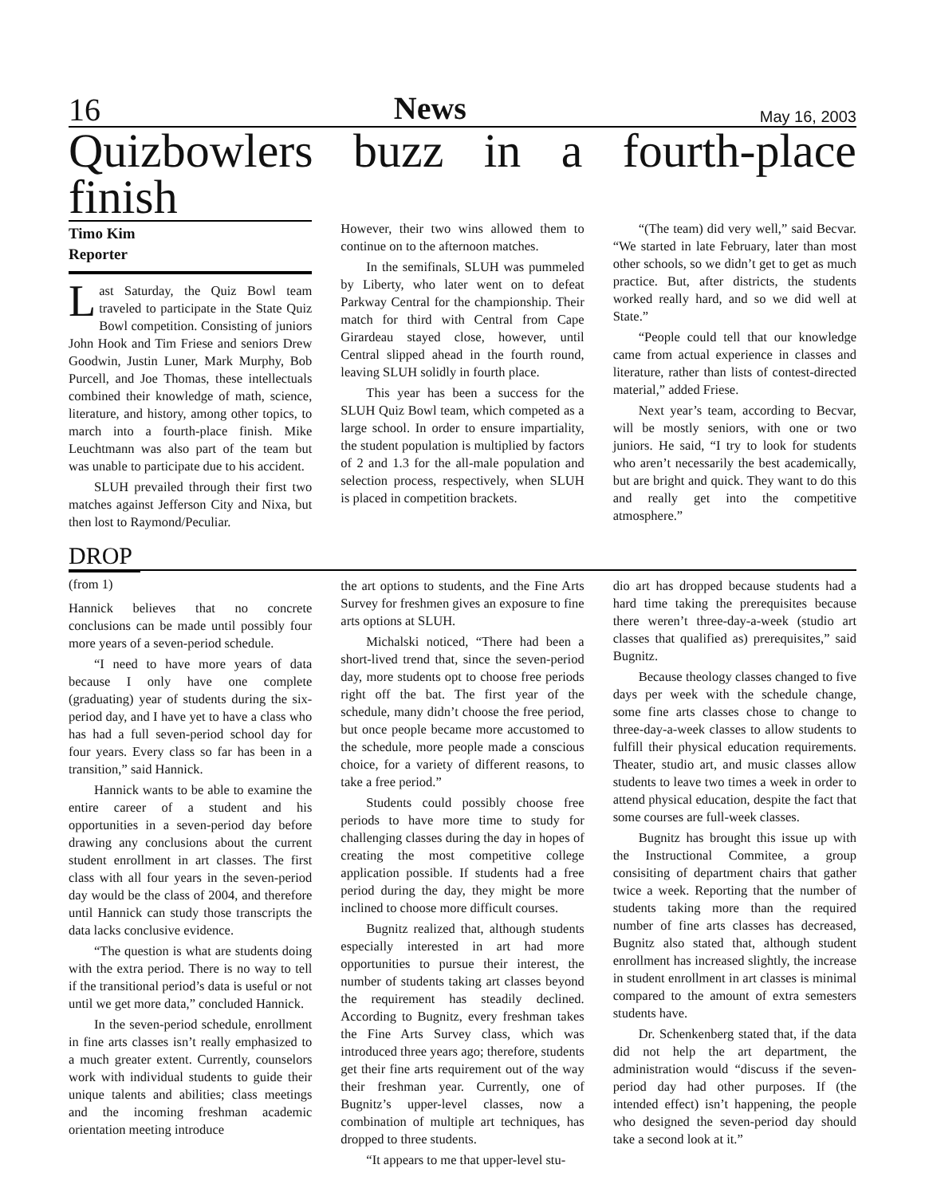16 News May 16, 2003
Quizbowlers buzz in a fourth-place finish
Timo Kim
Reporter
Last Saturday, the Quiz Bowl team traveled to participate in the State Quiz Bowl competition. Consisting of juniors John Hook and Tim Friese and seniors Drew Goodwin, Justin Luner, Mark Murphy, Bob Purcell, and Joe Thomas, these intellectuals combined their knowledge of math, science, literature, and history, among other topics, to march into a fourth-place finish. Mike Leuchtmann was also part of the team but was unable to participate due to his accident.
SLUH prevailed through their first two matches against Jefferson City and Nixa, but then lost to Raymond/Peculiar.
However, their two wins allowed them to continue on to the afternoon matches.
In the semifinals, SLUH was pummeled by Liberty, who later went on to defeat Parkway Central for the championship. Their match for third with Central from Cape Girardeau stayed close, however, until Central slipped ahead in the fourth round, leaving SLUH solidly in fourth place.
This year has been a success for the SLUH Quiz Bowl team, which competed as a large school. In order to ensure impartiality, the student population is multiplied by factors of 2 and 1.3 for the all-male population and selection process, respectively, when SLUH is placed in competition brackets.
“(The team) did very well,” said Becvar. “We started in late February, later than most other schools, so we didn’t get to get as much practice. But, after districts, the students worked really hard, and so we did well at State.”
“People could tell that our knowledge came from actual experience in classes and literature, rather than lists of contest-directed material,” added Friese.
Next year’s team, according to Becvar, will be mostly seniors, with one or two juniors. He said, “I try to look for students who aren’t necessarily the best academically, but are bright and quick. They want to do this and really get into the competitive atmosphere.”
DROP
(from 1)
Hannick believes that no concrete conclusions can be made until possibly four more years of a seven-period schedule.
“I need to have more years of data because I only have one complete (graduating) year of students during the six-period day, and I have yet to have a class who has had a full seven-period school day for four years. Every class so far has been in a transition,” said Hannick.
Hannick wants to be able to examine the entire career of a student and his opportunities in a seven-period day before drawing any conclusions about the current student enrollment in art classes. The first class with all four years in the seven-period day would be the class of 2004, and therefore until Hannick can study those transcripts the data lacks conclusive evidence.
“The question is what are students doing with the extra period. There is no way to tell if the transitional period’s data is useful or not until we get more data,” concluded Hannick.
In the seven-period schedule, enrollment in fine arts classes isn’t really emphasized to a much greater extent. Currently, counselors work with individual students to guide their unique talents and abilities; class meetings and the incoming freshman academic orientation meeting introduce
the art options to students, and the Fine Arts Survey for freshmen gives an exposure to fine arts options at SLUH.
Michalski noticed, “There had been a short-lived trend that, since the seven-period day, more students opt to choose free periods right off the bat. The first year of the schedule, many didn’t choose the free period, but once people became more accustomed to the schedule, more people made a conscious choice, for a variety of different reasons, to take a free period.”
Students could possibly choose free periods to have more time to study for challenging classes during the day in hopes of creating the most competitive college application possible. If students had a free period during the day, they might be more inclined to choose more difficult courses.
Bugnitz realized that, although students especially interested in art had more opportunities to pursue their interest, the number of students taking art classes beyond the requirement has steadily declined. According to Bugnitz, every freshman takes the Fine Arts Survey class, which was introduced three years ago; therefore, students get their fine arts requirement out of the way their freshman year. Currently, one of Bugnitz’s upper-level classes, now a combination of multiple art techniques, has dropped to three students.
“It appears to me that upper-level stu-
dio art has dropped because students had a hard time taking the prerequisites because there weren’t three-day-a-week (studio art classes that qualified as) prerequisites,” said Bugnitz.
Because theology classes changed to five days per week with the schedule change, some fine arts classes chose to change to three-day-a-week classes to allow students to fulfill their physical education requirements. Theater, studio art, and music classes allow students to leave two times a week in order to attend physical education, despite the fact that some courses are full-week classes.
Bugnitz has brought this issue up with the Instructional Commitee, a group consisiting of department chairs that gather twice a week. Reporting that the number of students taking more than the required number of fine arts classes has decreased, Bugnitz also stated that, although student enrollment has increased slightly, the increase in student enrollment in art classes is minimal compared to the amount of extra semesters students have.
Dr. Schenkenberg stated that, if the data did not help the art department, the administration would “discuss if the seven-period day had other purposes. If (the intended effect) isn’t happening, the people who designed the seven-period day should take a second look at it.”